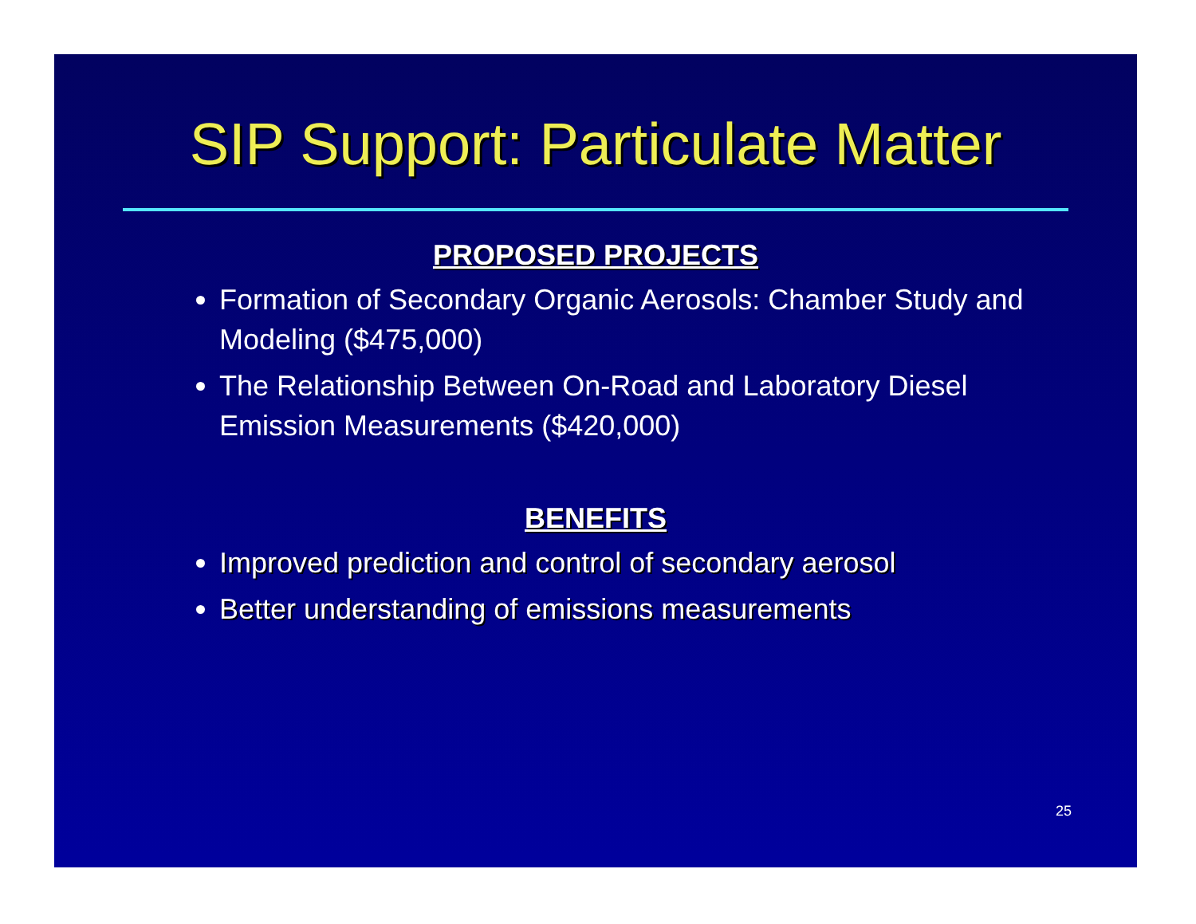SIP Support: Particulate Matter
PROPOSED PROJECTS
Formation of Secondary Organic Aerosols: Chamber Study and Modeling ($475,000)
The Relationship Between On-Road and Laboratory Diesel Emission Measurements ($420,000)
BENEFITS
Improved prediction and control of secondary aerosol
Better understanding of emissions measurements
25